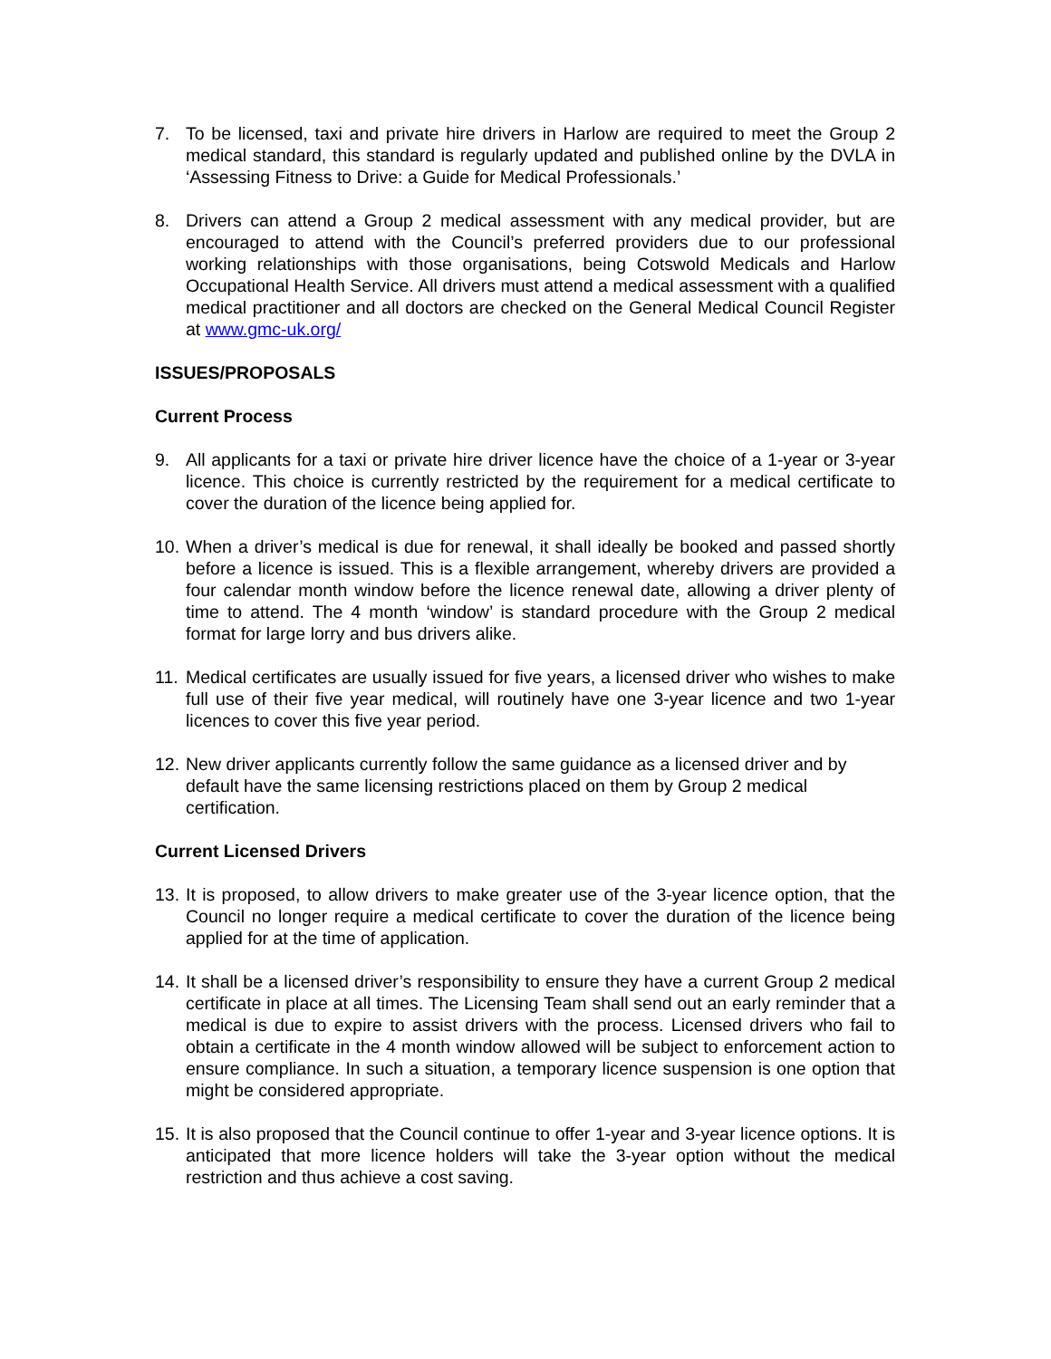7. To be licensed, taxi and private hire drivers in Harlow are required to meet the Group 2 medical standard, this standard is regularly updated and published online by the DVLA in ‘Assessing Fitness to Drive: a Guide for Medical Professionals.’
8. Drivers can attend a Group 2 medical assessment with any medical provider, but are encouraged to attend with the Council’s preferred providers due to our professional working relationships with those organisations, being Cotswold Medicals and Harlow Occupational Health Service. All drivers must attend a medical assessment with a qualified medical practitioner and all doctors are checked on the General Medical Council Register at www.gmc-uk.org/
ISSUES/PROPOSALS
Current Process
9. All applicants for a taxi or private hire driver licence have the choice of a 1-year or 3-year licence. This choice is currently restricted by the requirement for a medical certificate to cover the duration of the licence being applied for.
10.
When a driver’s medical is due for renewal, it shall ideally be booked and passed shortly before a licence is issued. This is a flexible arrangement, whereby drivers are provided a four calendar month window before the licence renewal date, allowing a driver plenty of time to attend. The 4 month ‘window’ is standard procedure with the Group 2 medical format for large lorry and bus drivers alike.
11.
Medical certificates are usually issued for five years, a licensed driver who wishes to make full use of their five year medical, will routinely have one 3-year licence and two 1-year licences to cover this five year period.
12.
New driver applicants currently follow the same guidance as a licensed driver and by default have the same licensing restrictions placed on them by Group 2 medical certification.
Current Licensed Drivers
13.
It is proposed, to allow drivers to make greater use of the 3-year licence option, that the Council no longer require a medical certificate to cover the duration of the licence being applied for at the time of application.
14.
It shall be a licensed driver’s responsibility to ensure they have a current Group 2 medical certificate in place at all times. The Licensing Team shall send out an early reminder that a medical is due to expire to assist drivers with the process. Licensed drivers who fail to obtain a certificate in the 4 month window allowed will be subject to enforcement action to ensure compliance. In such a situation, a temporary licence suspension is one option that might be considered appropriate.
15.
It is also proposed that the Council continue to offer 1-year and 3-year licence options. It is anticipated that more licence holders will take the 3-year option without the medical restriction and thus achieve a cost saving.